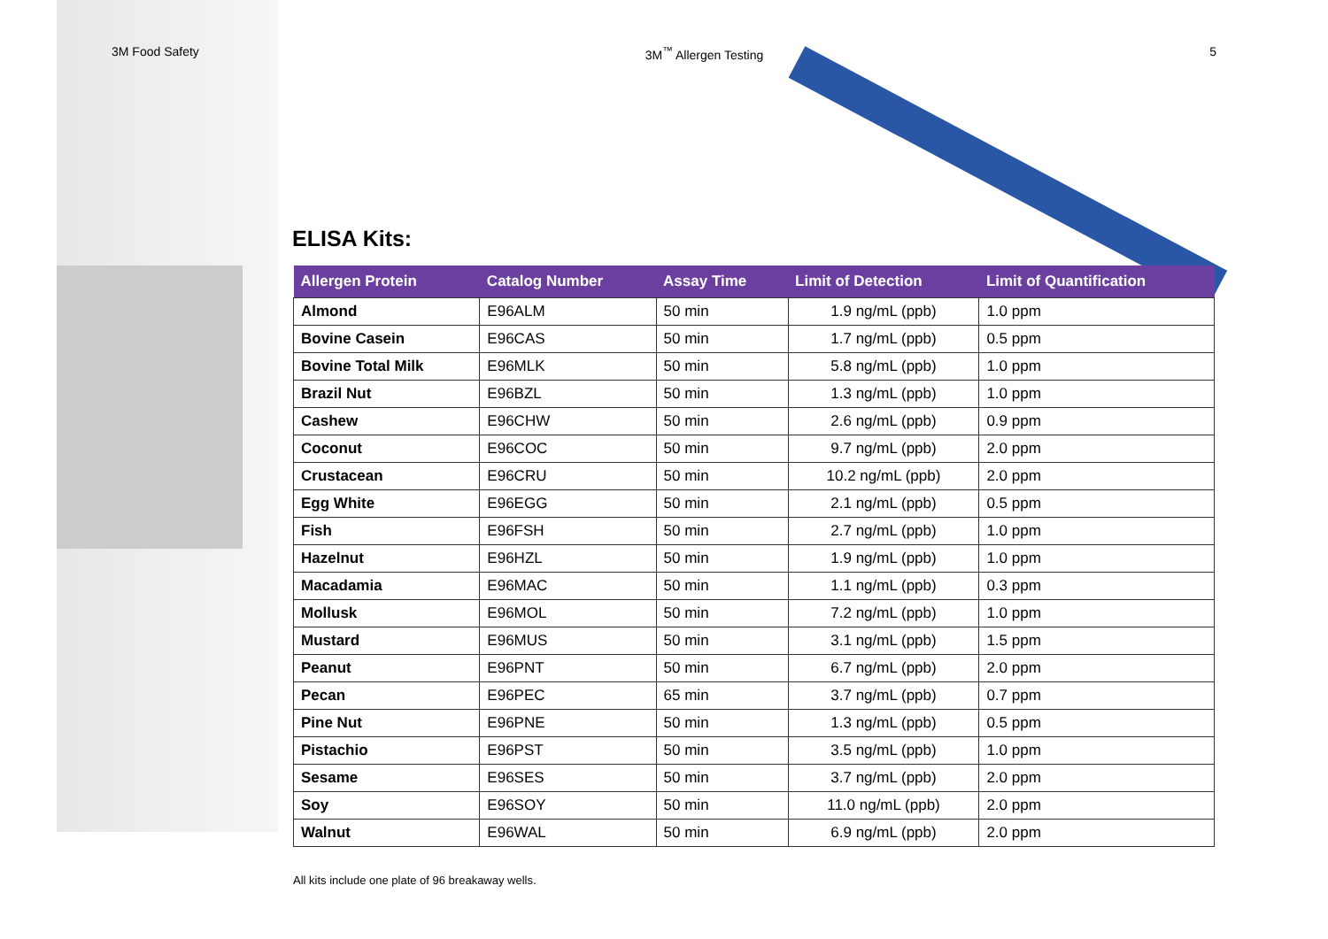3M Food Safety 3M<sup>™</sup> Allergen Testing 5
ELISA Kits:
| Allergen Protein | Catalog Number | Assay Time | Limit of Detection | Limit of Quantification |
| --- | --- | --- | --- | --- |
| Almond | E96ALM | 50 min | 1.9 ng/mL (ppb) | 1.0 ppm |
| Bovine Casein | E96CAS | 50 min | 1.7 ng/mL (ppb) | 0.5 ppm |
| Bovine Total Milk | E96MLK | 50 min | 5.8 ng/mL (ppb) | 1.0 ppm |
| Brazil Nut | E96BZL | 50 min | 1.3 ng/mL (ppb) | 1.0 ppm |
| Cashew | E96CHW | 50 min | 2.6 ng/mL (ppb) | 0.9 ppm |
| Coconut | E96COC | 50 min | 9.7 ng/mL (ppb) | 2.0 ppm |
| Crustacean | E96CRU | 50 min | 10.2 ng/mL (ppb) | 2.0 ppm |
| Egg White | E96EGG | 50 min | 2.1 ng/mL (ppb) | 0.5 ppm |
| Fish | E96FSH | 50 min | 2.7 ng/mL (ppb) | 1.0 ppm |
| Hazelnut | E96HZL | 50 min | 1.9 ng/mL (ppb) | 1.0 ppm |
| Macadamia | E96MAC | 50 min | 1.1 ng/mL (ppb) | 0.3 ppm |
| Mollusk | E96MOL | 50 min | 7.2 ng/mL (ppb) | 1.0 ppm |
| Mustard | E96MUS | 50 min | 3.1 ng/mL (ppb) | 1.5 ppm |
| Peanut | E96PNT | 50 min | 6.7 ng/mL (ppb) | 2.0 ppm |
| Pecan | E96PEC | 65 min | 3.7 ng/mL (ppb) | 0.7 ppm |
| Pine Nut | E96PNE | 50 min | 1.3 ng/mL (ppb) | 0.5 ppm |
| Pistachio | E96PST | 50 min | 3.5 ng/mL (ppb) | 1.0 ppm |
| Sesame | E96SES | 50 min | 3.7 ng/mL (ppb) | 2.0 ppm |
| Soy | E96SOY | 50 min | 11.0 ng/mL (ppb) | 2.0 ppm |
| Walnut | E96WAL | 50 min | 6.9 ng/mL (ppb) | 2.0 ppm |
All kits include one plate of 96 breakaway wells.